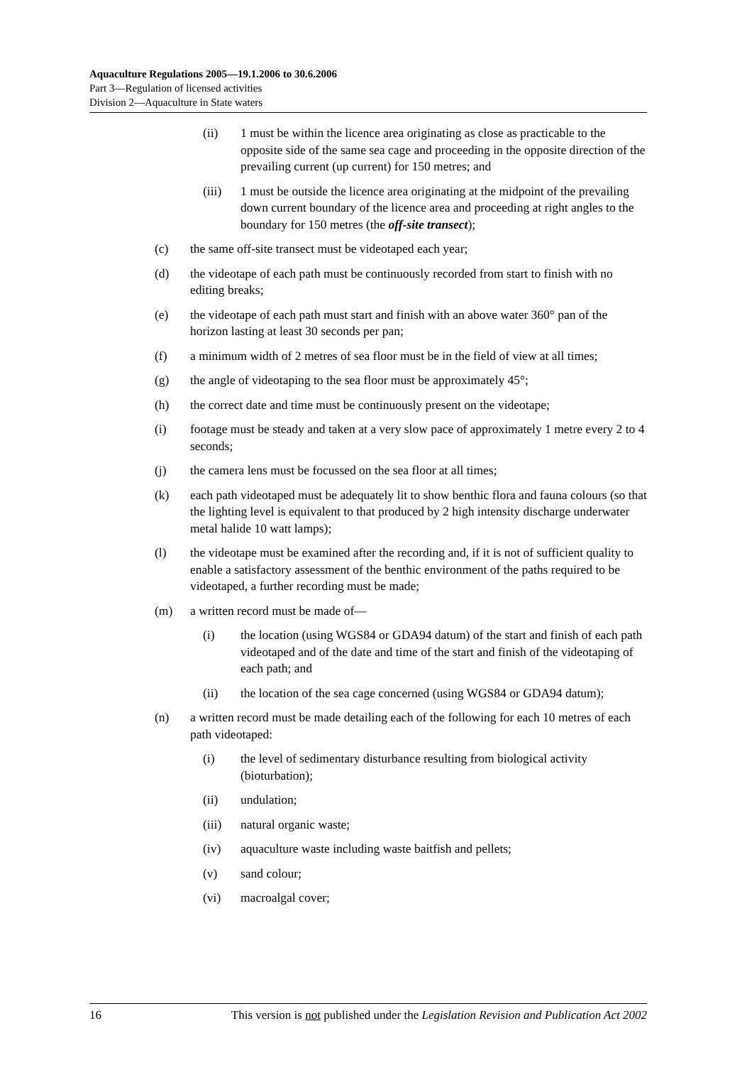Aquaculture Regulations 2005—19.1.2006 to 30.6.2006
Part 3—Regulation of licensed activities
Division 2—Aquaculture in State waters
(ii) 1 must be within the licence area originating as close as practicable to the opposite side of the same sea cage and proceeding in the opposite direction of the prevailing current (up current) for 150 metres; and
(iii) 1 must be outside the licence area originating at the midpoint of the prevailing down current boundary of the licence area and proceeding at right angles to the boundary for 150 metres (the off-site transect);
(c) the same off-site transect must be videotaped each year;
(d) the videotape of each path must be continuously recorded from start to finish with no editing breaks;
(e) the videotape of each path must start and finish with an above water 360° pan of the horizon lasting at least 30 seconds per pan;
(f) a minimum width of 2 metres of sea floor must be in the field of view at all times;
(g) the angle of videotaping to the sea floor must be approximately 45°;
(h) the correct date and time must be continuously present on the videotape;
(i) footage must be steady and taken at a very slow pace of approximately 1 metre every 2 to 4 seconds;
(j) the camera lens must be focussed on the sea floor at all times;
(k) each path videotaped must be adequately lit to show benthic flora and fauna colours (so that the lighting level is equivalent to that produced by 2 high intensity discharge underwater metal halide 10 watt lamps);
(l) the videotape must be examined after the recording and, if it is not of sufficient quality to enable a satisfactory assessment of the benthic environment of the paths required to be videotaped, a further recording must be made;
(m) a written record must be made of—
(i) the location (using WGS84 or GDA94 datum) of the start and finish of each path videotaped and of the date and time of the start and finish of the videotaping of each path; and
(ii) the location of the sea cage concerned (using WGS84 or GDA94 datum);
(n) a written record must be made detailing each of the following for each 10 metres of each path videotaped:
(i) the level of sedimentary disturbance resulting from biological activity (bioturbation);
(ii) undulation;
(iii) natural organic waste;
(iv) aquaculture waste including waste baitfish and pellets;
(v) sand colour;
(vi) macroalgal cover;
16 This version is not published under the Legislation Revision and Publication Act 2002